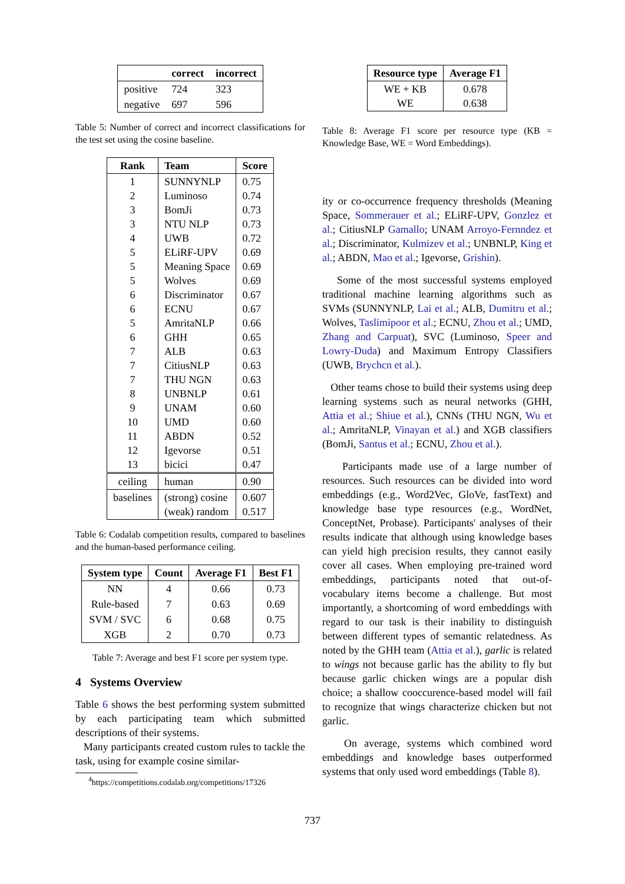| | correct | incorrect |
| --- | --- | --- |
| positive | 724 | 323 |
| negative | 697 | 596 |
Table 5: Number of correct and incorrect classifications for the test set using the cosine baseline.
| Rank | Team | Score |
| --- | --- | --- |
| 1 2 3 3 4 5 5 5 6 6 5 6 7 7 7 8 9 10 11 12 13 | SUNNYNLP Luminoso BomJi NTU NLP UWB ELiRF-UPV Meaning Space Wolves Discriminator ECNU AmritaNLP GHH ALB CitiusNLP THU NGN UNBNLP UNAM UMD ABDN Igevorse bicici | 0.75 0.74 0.73 0.73 0.72 0.69 0.69 0.69 0.67 0.67 0.66 0.65 0.63 0.63 0.63 0.61 0.60 0.60 0.52 0.51 0.47 |
| ceiling | human | 0.90 |
| baselines | (strong) cosine (weak) random | 0.607 0.517 |
Table 6: Codalab competition results, compared to baselines and the human-based performance ceiling.
| System type | Count | Average F1 | Best F1 |
| --- | --- | --- | --- |
| NN | 4 | 0.66 | 0.73 |
| Rule-based | 7 | 0.63 | 0.69 |
| SVM / SVC | 6 | 0.68 | 0.75 |
| XGB | 2 | 0.70 | 0.73 |
Table 7: Average and best F1 score per system type.
4 Systems Overview
Table 6 shows the best performing system submitted by each participating team which submitted descriptions of their systems.
Many participants created custom rules to tackle the task, using for example cosine similar-
<sup>4</sup> https://competitions.codalab.org/competitions/17326
| Resource type | Average F1 |
| --- | --- |
| WE + KB WE | 0.678 0.638 |
Table 8: Average F1 score per resource type (KB = Knowledge Base, WE = Word Embeddings).
ity or co-occurrence frequency thresholds (Meaning Space, Sommerauer et al.; ELiRF-UPV, Gonzlez et al.; CitiusNLP Gamallo; UNAM Arroyo-Fernndez et al.; Discriminator, Kulmizev et al.; UNBNLP, King et al.; ABDN, Mao et al.; Igevorse, Grishin).
Some of the most successful systems employed traditional machine learning algorithms such as SVMs (SUNNYNLP, Lai et al.; ALB, Dumitru et al.; Wolves, Taslimipoor et al.; ECNU, Zhou et al.; UMD, Zhang and Carpuat), SVC (Luminoso, Speer and Lowry-Duda) and Maximum Entropy Classifiers (UWB, Brychcn et al.).
Other teams chose to build their systems using deep learning systems such as neural networks (GHH, Attia et al.; Shiue et al.), CNNs (THU NGN, Wu et al.; AmritaNLP, Vinayan et al.) and XGB classifiers (BomJi, Santus et al.; ECNU, Zhou et al.).
Participants made use of a large number of resources. Such resources can be divided into word embeddings (e.g., Word2Vec, GloVe, fastText) and knowledge base type resources (e.g., WordNet, ConceptNet, Probase). Participants' analyses of their results indicate that although using knowledge bases can yield high precision results, they cannot easily cover all cases. When employing pre-trained word embeddings, participants noted that out-of-vocabulary items become a challenge. But most importantly, a shortcoming of word embeddings with regard to our task is their inability to distinguish between different types of semantic relatedness. As noted by the GHH team (Attia et al.), garlic is related to wings not because garlic has the ability to fly but because garlic chicken wings are a popular dish choice; a shallow cooccurence-based model will fail to recognize that wings characterize chicken but not garlic.
On average, systems which combined word embeddings and knowledge bases outperformed systems that only used word embeddings (Table 8).
737